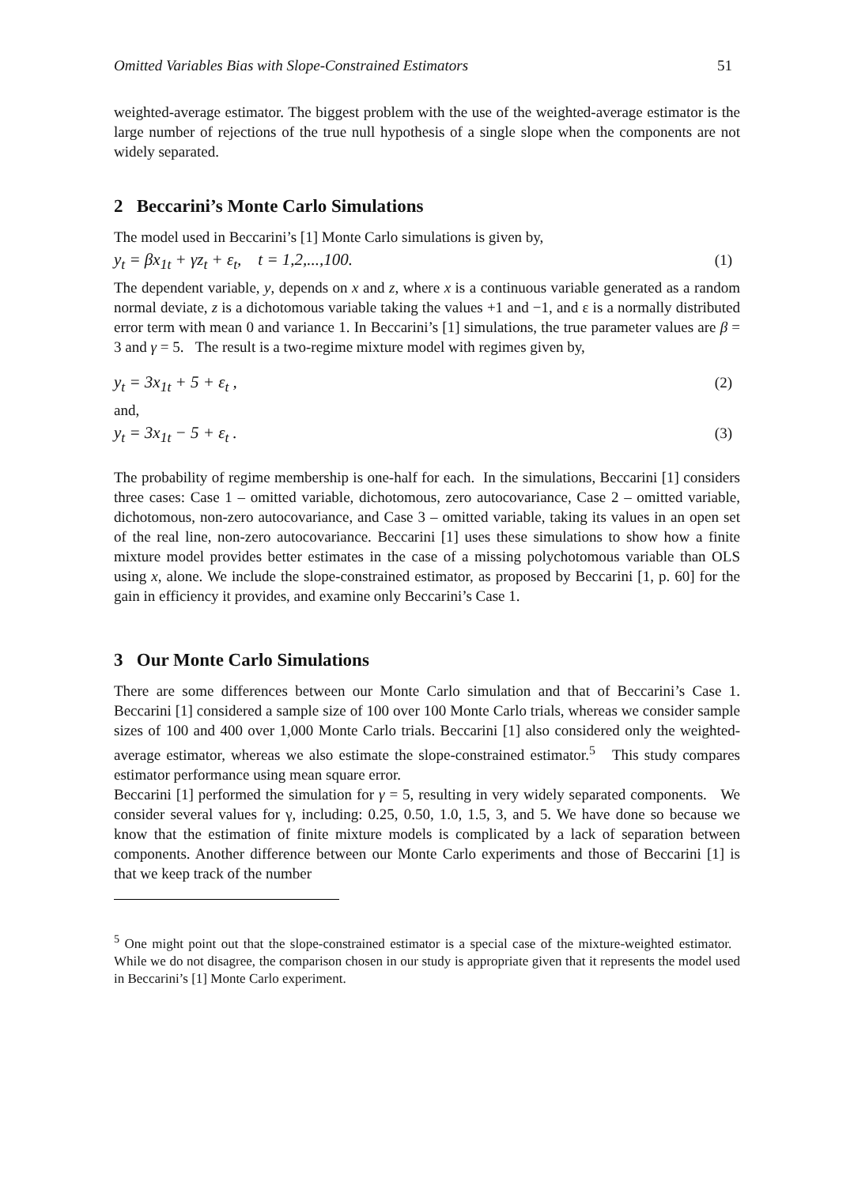Omitted Variables Bias with Slope-Constrained Estimators 51
weighted-average estimator. The biggest problem with the use of the weighted-average estimator is the large number of rejections of the true null hypothesis of a single slope when the components are not widely separated.
2 Beccarini’s Monte Carlo Simulations
The model used in Beccarini’s [1] Monte Carlo simulations is given by,
y<sub>t</sub> = βx<sub>1t</sub> + γz<sub>t</sub> + ε<sub>t</sub>, t = 1,2,...,100. (1)
The dependent variable, y, depends on x and z, where x is a continuous variable generated as a random normal deviate, z is a dichotomous variable taking the values +1 and −1, and ε is a normally distributed error term with mean 0 and variance 1. In Beccarini’s [1] simulations, the true parameter values are β = 3 and γ = 5. The result is a two-regime mixture model with regimes given by,
y<sub>t</sub> = 3x<sub>1t</sub> + 5 + ε<sub>t</sub> , (2)
and,
y<sub>t</sub> = 3x<sub>1t</sub> − 5 + ε<sub>t</sub> . (3)
The probability of regime membership is one-half for each. In the simulations, Beccarini [1] considers three cases: Case 1 – omitted variable, dichotomous, zero autocovariance, Case 2 – omitted variable, dichotomous, non-zero autocovariance, and Case 3 – omitted variable, taking its values in an open set of the real line, non-zero autocovariance. Beccarini [1] uses these simulations to show how a finite mixture model provides better estimates in the case of a missing polychotomous variable than OLS using x, alone. We include the slope-constrained estimator, as proposed by Beccarini [1, p. 60] for the gain in efficiency it provides, and examine only Beccarini’s Case 1.
3 Our Monte Carlo Simulations
There are some differences between our Monte Carlo simulation and that of Beccarini’s Case 1. Beccarini [1] considered a sample size of 100 over 100 Monte Carlo trials, whereas we consider sample sizes of 100 and 400 over 1,000 Monte Carlo trials. Beccarini [1] also considered only the weighted-average estimator, whereas we also estimate the slope-constrained estimator.<sup>5</sup> This study compares estimator performance using mean square error.
Beccarini [1] performed the simulation for γ = 5, resulting in very widely separated components. We consider several values for γ, including: 0.25, 0.50, 1.0, 1.5, 3, and 5. We have done so because we know that the estimation of finite mixture models is complicated by a lack of separation between components. Another difference between our Monte Carlo experiments and those of Beccarini [1] is that we keep track of the number
<sup>5</sup> One might point out that the slope-constrained estimator is a special case of the mixture-weighted estimator. While we do not disagree, the comparison chosen in our study is appropriate given that it represents the model used in Beccarini’s [1] Monte Carlo experiment.